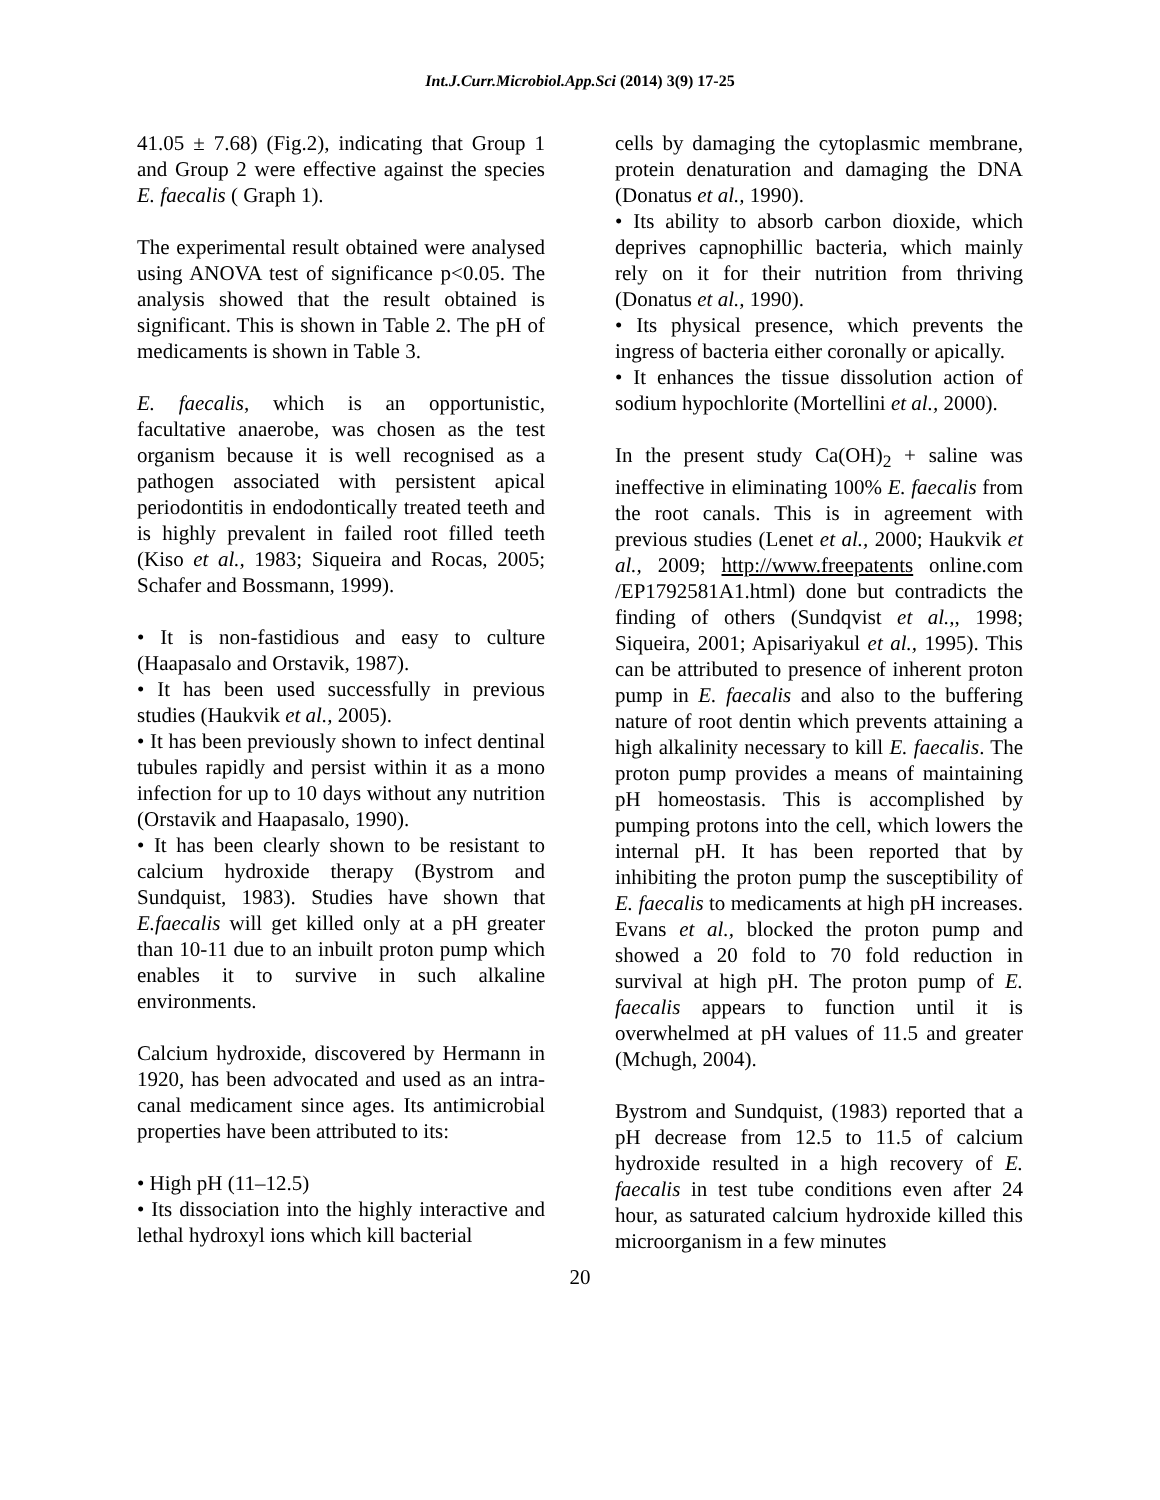Int.J.Curr.Microbiol.App.Sci (2014) 3(9) 17-25
41.05 ± 7.68) (Fig.2), indicating that Group 1 and Group 2 were effective against the species E. faecalis ( Graph 1).
The experimental result obtained were analysed using ANOVA test of significance p<0.05. The analysis showed that the result obtained is significant. This is shown in Table 2. The pH of medicaments is shown in Table 3.
E. faecalis, which is an opportunistic, facultative anaerobe, was chosen as the test organism because it is well recognised as a pathogen associated with persistent apical periodontitis in endodontically treated teeth and is highly prevalent in failed root filled teeth (Kiso et al., 1983; Siqueira and Rocas, 2005; Schafer and Bossmann, 1999).
• It is non-fastidious and easy to culture (Haapasalo and Orstavik, 1987).
• It has been used successfully in previous studies (Haukvik et al., 2005).
• It has been previously shown to infect dentinal tubules rapidly and persist within it as a mono infection for up to 10 days without any nutrition (Orstavik and Haapasalo, 1990).
• It has been clearly shown to be resistant to calcium hydroxide therapy (Bystrom and Sundquist, 1983). Studies have shown that E.faecalis will get killed only at a pH greater than 10-11 due to an inbuilt proton pump which enables it to survive in such alkaline environments.
Calcium hydroxide, discovered by Hermann in 1920, has been advocated and used as an intra-canal medicament since ages. Its antimicrobial properties have been attributed to its:
• High pH (11–12.5)
• Its dissociation into the highly interactive and lethal hydroxyl ions which kill bacterial
cells by damaging the cytoplasmic membrane, protein denaturation and damaging the DNA (Donatus et al., 1990).
• Its ability to absorb carbon dioxide, which deprives capnophillic bacteria, which mainly rely on it for their nutrition from thriving (Donatus et al., 1990).
• Its physical presence, which prevents the ingress of bacteria either coronally or apically.
• It enhances the tissue dissolution action of sodium hypochlorite (Mortellini et al., 2000).
In the present study Ca(OH)<sub>2</sub> + saline was ineffective in eliminating 100% E. faecalis from the root canals. This is in agreement with previous studies (Lenet et al., 2000; Haukvik et al., 2009; http://www.freepatents online.com /EP1792581A1.html) done but contradicts the finding of others (Sundqvist et al.,, 1998; Siqueira, 2001; Apisariyakul et al., 1995). This can be attributed to presence of inherent proton pump in E. faecalis and also to the buffering nature of root dentin which prevents attaining a high alkalinity necessary to kill E. faecalis. The proton pump provides a means of maintaining pH homeostasis. This is accomplished by pumping protons into the cell, which lowers the internal pH. It has been reported that by inhibiting the proton pump the susceptibility of E. faecalis to medicaments at high pH increases. Evans et al., blocked the proton pump and showed a 20 fold to 70 fold reduction in survival at high pH. The proton pump of E. faecalis appears to function until it is overwhelmed at pH values of 11.5 and greater (Mchugh, 2004).
Bystrom and Sundquist, (1983) reported that a pH decrease from 12.5 to 11.5 of calcium hydroxide resulted in a high recovery of E. faecalis in test tube conditions even after 24 hour, as saturated calcium hydroxide killed this microorganism in a few minutes
20